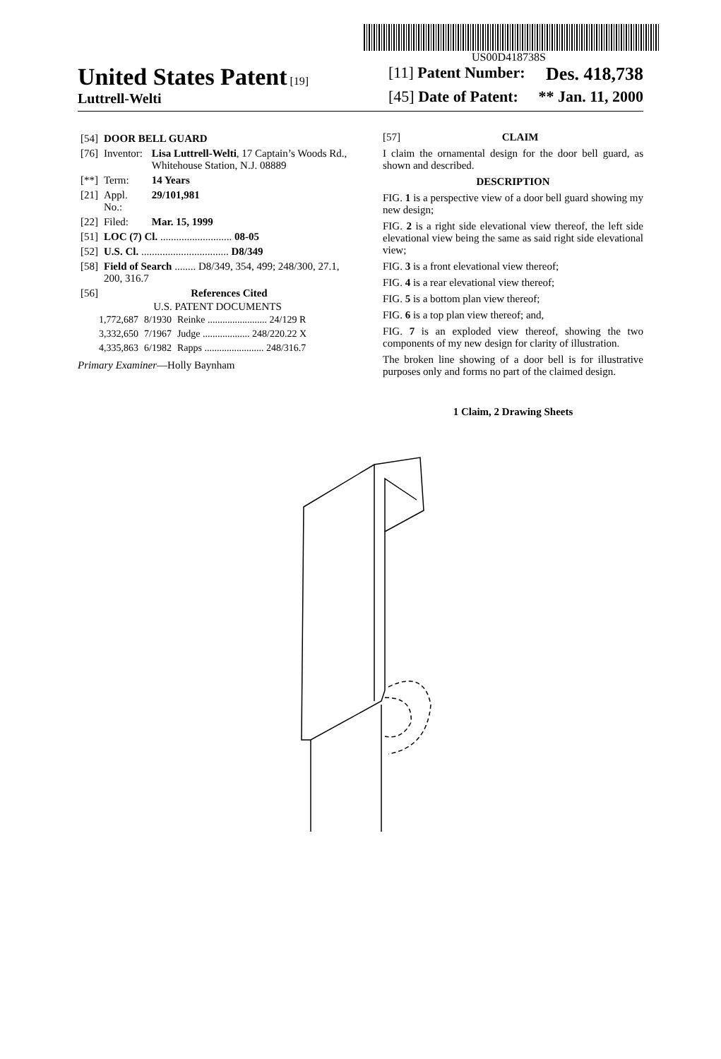US00D418738S
United States Patent [19]
Luttrell-Welti
[11] Patent Number: Des. 418,738
[45] Date of Patent: ** Jan. 11, 2000
| [54] | DOOR BELL GUARD | |
| [76] | Inventor: | Lisa Luttrell-Welti , 17 Captain’s Woods Rd., Whitehouse Station, N.J. 08889 |
| [**] | Term: | 14 Years |
| [21] | Appl. No.: | 29/101,981 |
| [22] | Filed: | Mar. 15, 1999 |
| [51] | LOC (7) Cl. ........................... 08-05 | |
| [52] | U.S. Cl. ................................. D8/349 | |
| [58] | Field of Search ........ D8/349, 354, 499; 248/300, 27.1, 200, 316.7 | |
| [56] | References Cited | |
U.S. PATENT DOCUMENTS
| 1,772,687 | 8/1930 | Reinke ........................ 24/129 R |
| 3,332,650 | 7/1967 | Judge ................... 248/220.22 X |
| 4,335,863 | 6/1982 | Rapps ........................ 248/316.7 |
Primary Examiner—Holly Baynham
[57] CLAIM
I claim the ornamental design for the door bell guard, as shown and described.
DESCRIPTION
FIG. 1 is a perspective view of a door bell guard showing my new design;
FIG. 2 is a right side elevational view thereof, the left side elevational view being the same as said right side elevational view;
FIG. 3 is a front elevational view thereof;
FIG. 4 is a rear elevational view thereof;
FIG. 5 is a bottom plan view thereof;
FIG. 6 is a top plan view thereof; and,
FIG. 7 is an exploded view thereof, showing the two components of my new design for clarity of illustration.
The broken line showing of a door bell is for illustrative purposes only and forms no part of the claimed design.
1 Claim, 2 Drawing Sheets